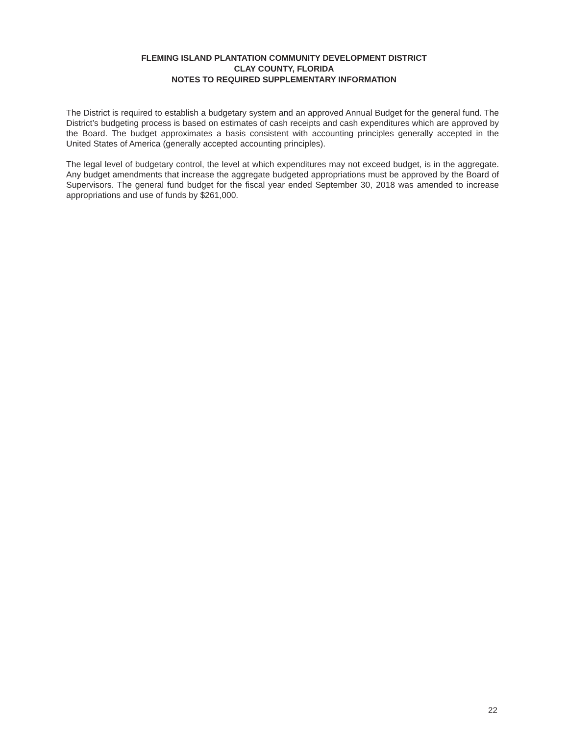FLEMING ISLAND PLANTATION COMMUNITY DEVELOPMENT DISTRICT
CLAY COUNTY, FLORIDA
NOTES TO REQUIRED SUPPLEMENTARY INFORMATION
The District is required to establish a budgetary system and an approved Annual Budget for the general fund. The District’s budgeting process is based on estimates of cash receipts and cash expenditures which are approved by the Board. The budget approximates a basis consistent with accounting principles generally accepted in the United States of America (generally accepted accounting principles).
The legal level of budgetary control, the level at which expenditures may not exceed budget, is in the aggregate. Any budget amendments that increase the aggregate budgeted appropriations must be approved by the Board of Supervisors. The general fund budget for the fiscal year ended September 30, 2018 was amended to increase appropriations and use of funds by $261,000.
22